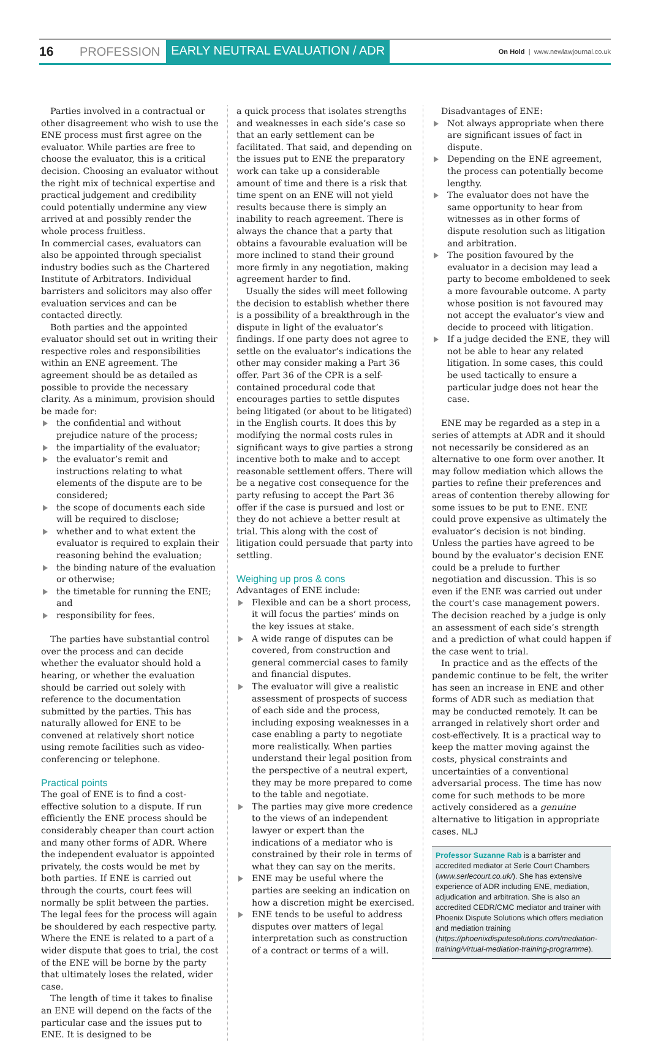16 PROFESSION EARLY NEUTRAL EVALUATION / ADR On Hold | www.newlawjournal.co.uk
Parties involved in a contractual or other disagreement who wish to use the ENE process must first agree on the evaluator. While parties are free to choose the evaluator, this is a critical decision. Choosing an evaluator without the right mix of technical expertise and practical judgement and credibility could potentially undermine any view arrived at and possibly render the whole process fruitless.
In commercial cases, evaluators can also be appointed through specialist industry bodies such as the Chartered Institute of Arbitrators. Individual barristers and solicitors may also offer evaluation services and can be contacted directly.
Both parties and the appointed evaluator should set out in writing their respective roles and responsibilities within an ENE agreement. The agreement should be as detailed as possible to provide the necessary clarity. As a minimum, provision should be made for:
the confidential and without prejudice nature of the process;
the impartiality of the evaluator;
the evaluator’s remit and instructions relating to what elements of the dispute are to be considered;
the scope of documents each side will be required to disclose;
whether and to what extent the evaluator is required to explain their reasoning behind the evaluation;
the binding nature of the evaluation or otherwise;
the timetable for running the ENE; and
responsibility for fees.
The parties have substantial control over the process and can decide whether the evaluator should hold a hearing, or whether the evaluation should be carried out solely with reference to the documentation submitted by the parties. This has naturally allowed for ENE to be convened at relatively short notice using remote facilities such as video-conferencing or telephone.
Practical points
The goal of ENE is to find a cost-effective solution to a dispute. If run efficiently the ENE process should be considerably cheaper than court action and many other forms of ADR. Where the independent evaluator is appointed privately, the costs would be met by both parties. If ENE is carried out through the courts, court fees will normally be split between the parties. The legal fees for the process will again be shouldered by each respective party. Where the ENE is related to a part of a wider dispute that goes to trial, the cost of the ENE will be borne by the party that ultimately loses the related, wider case.
The length of time it takes to finalise an ENE will depend on the facts of the particular case and the issues put to ENE. It is designed to be
a quick process that isolates strengths and weaknesses in each side’s case so that an early settlement can be facilitated. That said, and depending on the issues put to ENE the preparatory work can take up a considerable amount of time and there is a risk that time spent on an ENE will not yield results because there is simply an inability to reach agreement. There is always the chance that a party that obtains a favourable evaluation will be more inclined to stand their ground more firmly in any negotiation, making agreement harder to find.
Usually the sides will meet following the decision to establish whether there is a possibility of a breakthrough in the dispute in light of the evaluator’s findings. If one party does not agree to settle on the evaluator’s indications the other may consider making a Part 36 offer. Part 36 of the CPR is a self-contained procedural code that encourages parties to settle disputes being litigated (or about to be litigated) in the English courts. It does this by modifying the normal costs rules in significant ways to give parties a strong incentive both to make and to accept reasonable settlement offers. There will be a negative cost consequence for the party refusing to accept the Part 36 offer if the case is pursued and lost or they do not achieve a better result at trial. This along with the cost of litigation could persuade that party into settling.
Weighing up pros & cons
Advantages of ENE include:
Flexible and can be a short process, it will focus the parties’ minds on the key issues at stake.
A wide range of disputes can be covered, from construction and general commercial cases to family and financial disputes.
The evaluator will give a realistic assessment of prospects of success of each side and the process, including exposing weaknesses in a case enabling a party to negotiate more realistically. When parties understand their legal position from the perspective of a neutral expert, they may be more prepared to come to the table and negotiate.
The parties may give more credence to the views of an independent lawyer or expert than the indications of a mediator who is constrained by their role in terms of what they can say on the merits.
ENE may be useful where the parties are seeking an indication on how a discretion might be exercised.
ENE tends to be useful to address disputes over matters of legal interpretation such as construction of a contract or terms of a will.
Disadvantages of ENE:
Not always appropriate when there are significant issues of fact in dispute.
Depending on the ENE agreement, the process can potentially become lengthy.
The evaluator does not have the same opportunity to hear from witnesses as in other forms of dispute resolution such as litigation and arbitration.
The position favoured by the evaluator in a decision may lead a party to become emboldened to seek a more favourable outcome. A party whose position is not favoured may not accept the evaluator’s view and decide to proceed with litigation.
If a judge decided the ENE, they will not be able to hear any related litigation. In some cases, this could be used tactically to ensure a particular judge does not hear the case.
ENE may be regarded as a step in a series of attempts at ADR and it should not necessarily be considered as an alternative to one form over another. It may follow mediation which allows the parties to refine their preferences and areas of contention thereby allowing for some issues to be put to ENE. ENE could prove expensive as ultimately the evaluator’s decision is not binding. Unless the parties have agreed to be bound by the evaluator’s decision ENE could be a prelude to further negotiation and discussion. This is so even if the ENE was carried out under the court’s case management powers. The decision reached by a judge is only an assessment of each side’s strength and a prediction of what could happen if the case went to trial.
In practice and as the effects of the pandemic continue to be felt, the writer has seen an increase in ENE and other forms of ADR such as mediation that may be conducted remotely. It can be arranged in relatively short order and cost-effectively. It is a practical way to keep the matter moving against the costs, physical constraints and uncertainties of a conventional adversarial process. The time has now come for such methods to be more actively considered as a genuine alternative to litigation in appropriate cases. NLJ
Professor Suzanne Rab is a barrister and accredited mediator at Serle Court Chambers (www.serlecourt.co.uk/). She has extensive experience of ADR including ENE, mediation, adjudication and arbitration. She is also an accredited CEDR/CMC mediator and trainer with Phoenix Dispute Solutions which offers mediation and mediation training (https://phoenixdisputesolutions.com/mediation-training/virtual-mediation-training-programme).